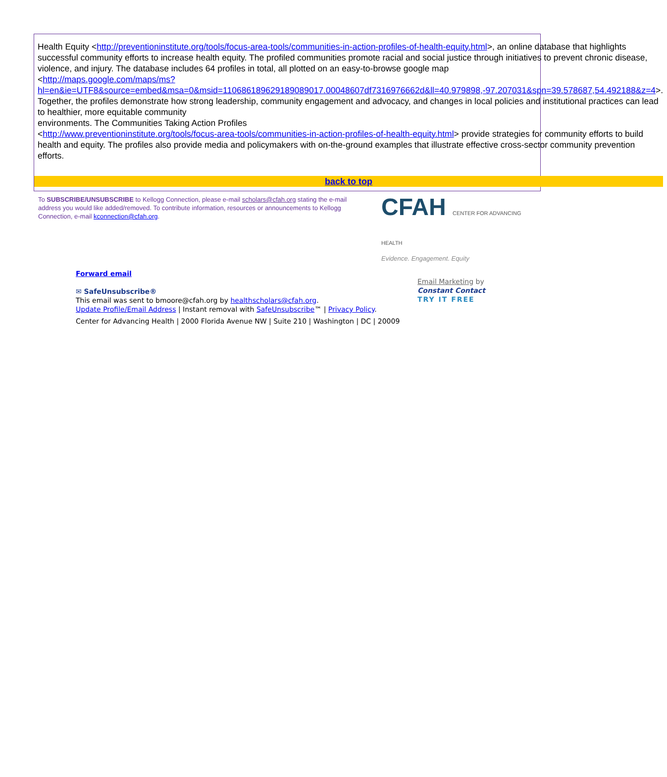Health Equity <http://preventioninstitute.org/tools/focus-area-tools/communities-in-action-profiles-of-health-equity.html>, an online database that highlights successful community efforts to increase health equity. The profiled communities promote racial and social justice through initiatives to prevent chronic disease, violence, and injury. The database includes 64 profiles in total, all plotted on an easy-to-browse google map
<http://maps.google.com/maps/ms?hl=en&ie=UTF8&source=embed&msa=0&msid=110686189629189089017.00048607df7316976662d&ll=40.979898,-97.207031&spn=39.578687,54.492188&z=4>.
Together, the profiles demonstrate how strong leadership, community engagement and advocacy, and changes in local policies and institutional practices can lead to healthier, more equitable community
environments. The Communities Taking Action Profiles
<http://www.preventioninstitute.org/tools/focus-area-tools/communities-in-action-profiles-of-health-equity.html> provide strategies for community efforts to build health and equity. The profiles also provide media and policymakers with on-the-ground examples that illustrate effective cross-sector community prevention efforts.
back to top
To SUBSCRIBE/UNSUBSCRIBE to Kellogg Connection, please e-mail scholars@cfah.org stating the e-mail address you would like added/removed. To contribute information, resources or announcements to Kellogg Connection, e-mail kconnection@cfah.org.
CFAH CENTER FOR ADVANCING HEALTH
Evidence. Engagement. Equity
Forward email
✉ SafeUnsubscribe®
This email was sent to bmoore@cfah.org by healthscholars@cfah.org.
Update Profile/Email Address | Instant removal with SafeUnsubscribe™ | Privacy Policy.
Email Marketing by
Constant Contact
TRY IT FREE
Center for Advancing Health | 2000 Florida Avenue NW | Suite 210 | Washington | DC | 20009